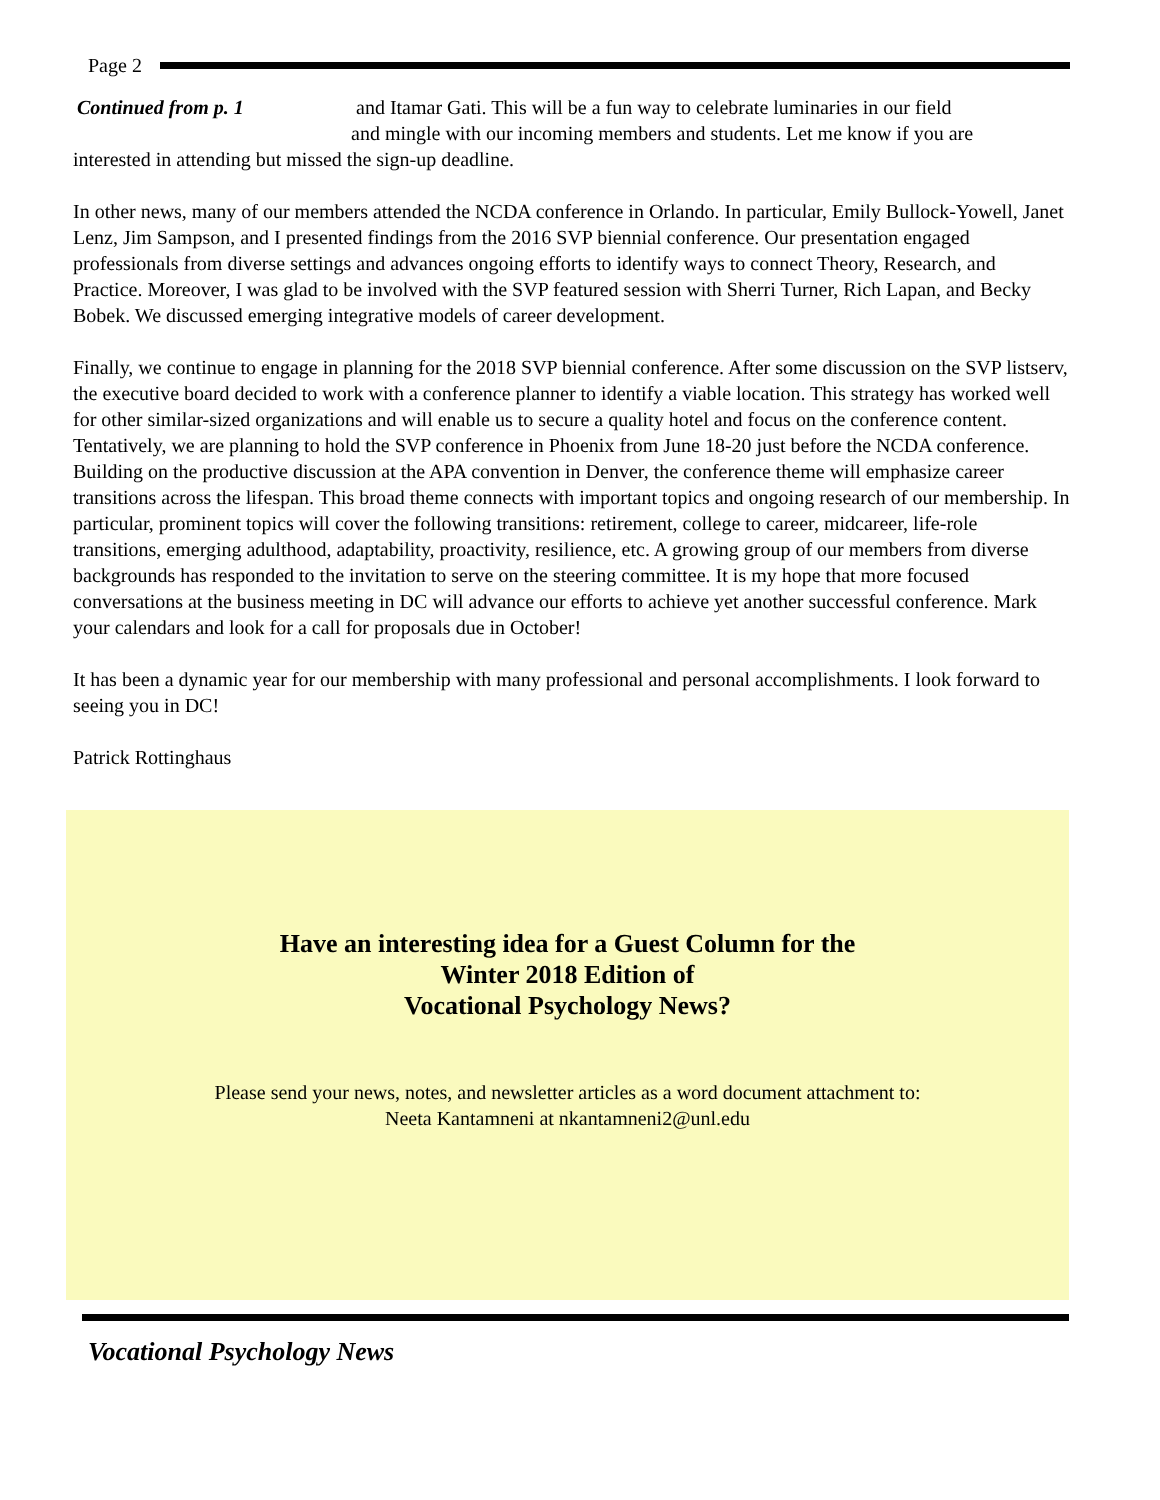Page 2
Continued from p. 1 and Itamar Gati. This will be a fun way to celebrate luminaries in our field
and mingle with our incoming members and students. Let me know if you are
interested in attending but missed the sign-up deadline.
In other news, many of our members attended the NCDA conference in Orlando. In particular, Emily Bullock-Yowell, Janet Lenz, Jim Sampson, and I presented findings from the 2016 SVP biennial conference. Our presentation engaged professionals from diverse settings and advances ongoing efforts to identify ways to connect Theory, Research, and Practice. Moreover, I was glad to be involved with the SVP featured session with Sherri Turner, Rich Lapan, and Becky Bobek. We discussed emerging integrative models of career development.
Finally, we continue to engage in planning for the 2018 SVP biennial conference. After some discussion on the SVP listserv, the executive board decided to work with a conference planner to identify a viable location. This strategy has worked well for other similar-sized organizations and will enable us to secure a quality hotel and focus on the conference content. Tentatively, we are planning to hold the SVP conference in Phoenix from June 18-20 just before the NCDA conference. Building on the productive discussion at the APA convention in Denver, the conference theme will emphasize career transitions across the lifespan. This broad theme connects with important topics and ongoing research of our membership. In particular, prominent topics will cover the following transitions: retirement, college to career, midcareer, life-role transitions, emerging adulthood, adaptability, proactivity, resilience, etc. A growing group of our members from diverse backgrounds has responded to the invitation to serve on the steering committee. It is my hope that more focused conversations at the business meeting in DC will advance our efforts to achieve yet another successful conference. Mark your calendars and look for a call for proposals due in October!
It has been a dynamic year for our membership with many professional and personal accomplishments. I look forward to seeing you in DC!
Patrick Rottinghaus
Have an interesting idea for a Guest Column for the
Winter 2018 Edition of
Vocational Psychology News?
Please send your news, notes, and newsletter articles as a word document attachment to:
Neeta Kantamneni at nkantamneni2@unl.edu
Vocational Psychology News